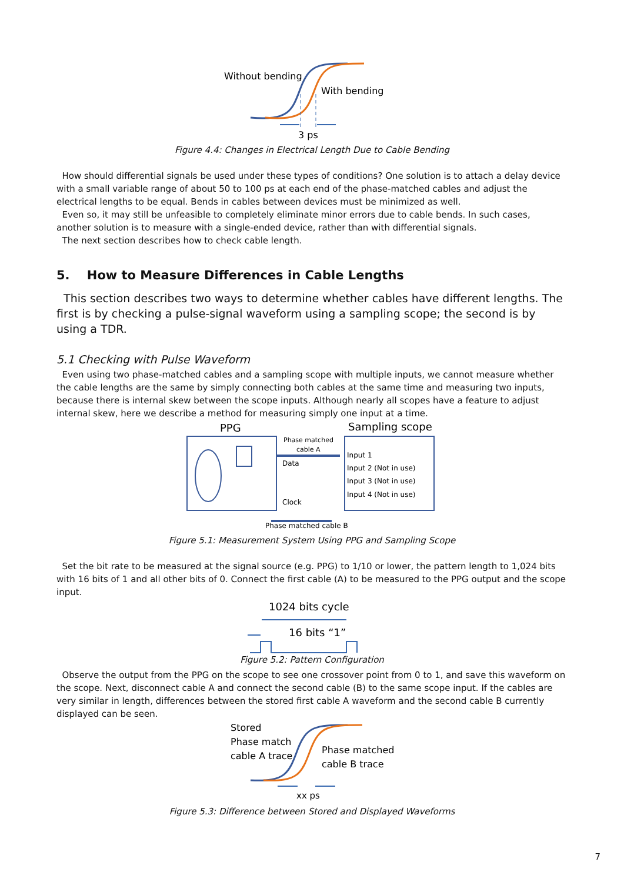Without bending
With bending
3 ps
Figure 4.4: Changes in Electrical Length Due to Cable Bending
How should differential signals be used under these types of conditions? One solution is to attach a delay device with a small variable range of about 50 to 100 ps at each end of the phase-matched cables and adjust the electrical lengths to be equal. Bends in cables between devices must be minimized as well.
Even so, it may still be unfeasible to completely eliminate minor errors due to cable bends. In such cases, another solution is to measure with a single-ended device, rather than with differential signals.
The next section describes how to check cable length.
5. How to Measure Differences in Cable Lengths
This section describes two ways to determine whether cables have different lengths. The first is by checking a pulse-signal waveform using a sampling scope; the second is by using a TDR.
5.1 Checking with Pulse Waveform
Even using two phase-matched cables and a sampling scope with multiple inputs, we cannot measure whether the cable lengths are the same by simply connecting both cables at the same time and measuring two inputs, because there is internal skew between the scope inputs. Although nearly all scopes have a feature to adjust internal skew, here we describe a method for measuring simply one input at a time.
PPG
Sampling scope
Phase matched
cable A
Data
Clock
Input 1
Input 2 (Not in use)
Input 3 (Not in use)
Input 4 (Not in use)
Phase matched cable B
Figure 5.1: Measurement System Using PPG and Sampling Scope
Set the bit rate to be measured at the signal source (e.g. PPG) to 1/10 or lower, the pattern length to 1,024 bits with 16 bits of 1 and all other bits of 0. Connect the first cable (A) to be measured to the PPG output and the scope input.
1024 bits cycle
16 bits “1”
Figure 5.2: Pattern Configuration
Observe the output from the PPG on the scope to see one crossover point from 0 to 1, and save this waveform on the scope. Next, disconnect cable A and connect the second cable (B) to the same scope input. If the cables are very similar in length, differences between the stored first cable A waveform and the second cable B currently displayed can be seen.
Stored
Phase match
cable A trace
Phase matched
cable B trace
xx ps
Figure 5.3: Difference between Stored and Displayed Waveforms
7